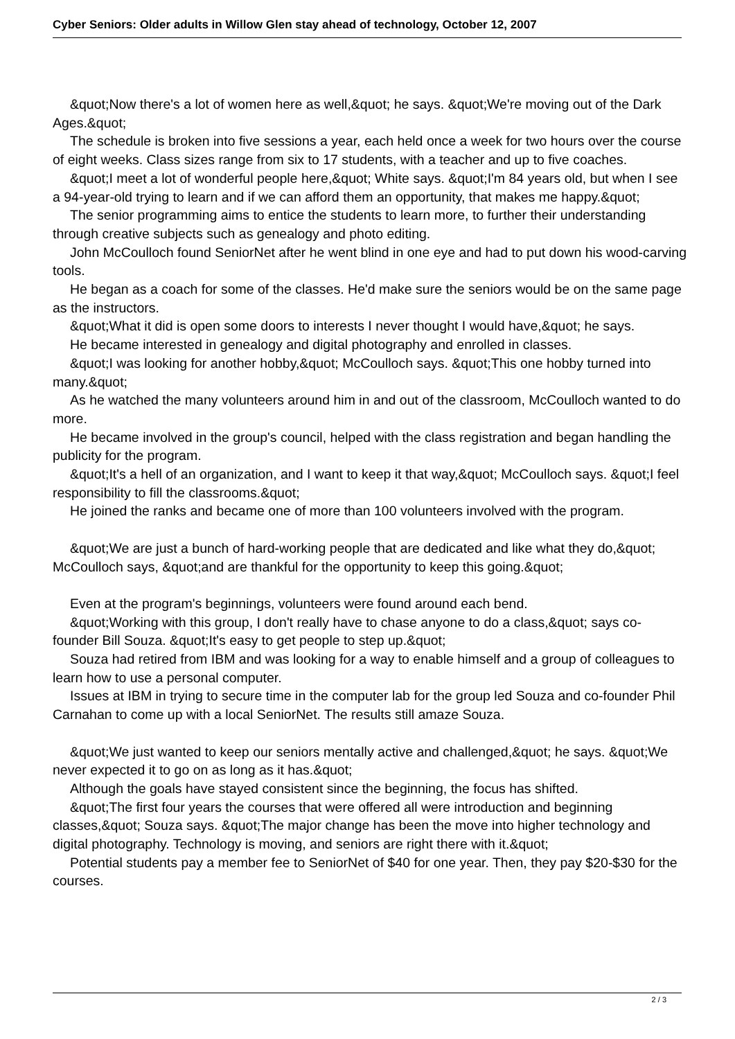Cyber Seniors: Older adults in Willow Glen stay ahead of technology, October 12, 2007
&quot;Now there's a lot of women here as well,&quot; he says. &quot;We're moving out of the Dark Ages.&quot;
The schedule is broken into five sessions a year, each held once a week for two hours over the course of eight weeks. Class sizes range from six to 17 students, with a teacher and up to five coaches.
&quot;I meet a lot of wonderful people here,&quot; White says. &quot;I'm 84 years old, but when I see a 94-year-old trying to learn and if we can afford them an opportunity, that makes me happy.&quot;
The senior programming aims to entice the students to learn more, to further their understanding through creative subjects such as genealogy and photo editing.
John McCoulloch found SeniorNet after he went blind in one eye and had to put down his wood-carving tools.
He began as a coach for some of the classes. He'd make sure the seniors would be on the same page as the instructors.
&quot;What it did is open some doors to interests I never thought I would have,&quot; he says.
He became interested in genealogy and digital photography and enrolled in classes.
&quot;I was looking for another hobby,&quot; McCoulloch says. &quot;This one hobby turned into many.&quot;
As he watched the many volunteers around him in and out of the classroom, McCoulloch wanted to do more.
He became involved in the group's council, helped with the class registration and began handling the publicity for the program.
&quot;It's a hell of an organization, and I want to keep it that way,&quot; McCoulloch says. &quot;I feel responsibility to fill the classrooms.&quot;
He joined the ranks and became one of more than 100 volunteers involved with the program.
&quot;We are just a bunch of hard-working people that are dedicated and like what they do,&quot; McCoulloch says, &quot;and are thankful for the opportunity to keep this going.&quot;
Even at the program's beginnings, volunteers were found around each bend.
&quot;Working with this group, I don't really have to chase anyone to do a class,&quot; says co-founder Bill Souza. &quot;It's easy to get people to step up.&quot;
Souza had retired from IBM and was looking for a way to enable himself and a group of colleagues to learn how to use a personal computer.
Issues at IBM in trying to secure time in the computer lab for the group led Souza and co-founder Phil Carnahan to come up with a local SeniorNet. The results still amaze Souza.
&quot;We just wanted to keep our seniors mentally active and challenged,&quot; he says. &quot;We never expected it to go on as long as it has.&quot;
Although the goals have stayed consistent since the beginning, the focus has shifted.
&quot;The first four years the courses that were offered all were introduction and beginning classes,&quot; Souza says. &quot;The major change has been the move into higher technology and digital photography. Technology is moving, and seniors are right there with it.&quot;
Potential students pay a member fee to SeniorNet of $40 for one year. Then, they pay $20-$30 for the courses.
2 / 3